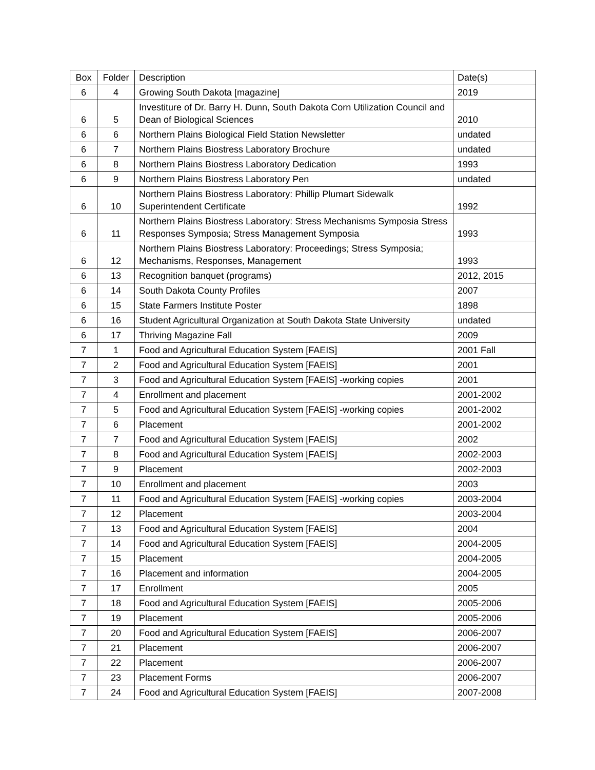| Box | Folder | Description | Date(s) |
| --- | --- | --- | --- |
| 6 | 4 | Growing South Dakota [magazine] | 2019 |
| 6 | 5 | Investiture of Dr. Barry H. Dunn, South Dakota Corn Utilization Council and Dean of Biological Sciences | 2010 |
| 6 | 6 | Northern Plains Biological Field Station Newsletter | undated |
| 6 | 7 | Northern Plains Biostress Laboratory Brochure | undated |
| 6 | 8 | Northern Plains Biostress Laboratory Dedication | 1993 |
| 6 | 9 | Northern Plains Biostress Laboratory Pen | undated |
| 6 | 10 | Northern Plains Biostress Laboratory: Phillip Plumart Sidewalk Superintendent Certificate | 1992 |
| 6 | 11 | Northern Plains Biostress Laboratory: Stress Mechanisms Symposia Stress Responses Symposia; Stress Management Symposia | 1993 |
| 6 | 12 | Northern Plains Biostress Laboratory: Proceedings; Stress Symposia; Mechanisms, Responses, Management | 1993 |
| 6 | 13 | Recognition banquet (programs) | 2012, 2015 |
| 6 | 14 | South Dakota County Profiles | 2007 |
| 6 | 15 | State Farmers Institute Poster | 1898 |
| 6 | 16 | Student Agricultural Organization at South Dakota State University | undated |
| 6 | 17 | Thriving Magazine Fall | 2009 |
| 7 | 1 | Food and Agricultural Education System [FAEIS] | 2001 Fall |
| 7 | 2 | Food and Agricultural Education System [FAEIS] | 2001 |
| 7 | 3 | Food and Agricultural Education System [FAEIS] -working copies | 2001 |
| 7 | 4 | Enrollment and placement | 2001-2002 |
| 7 | 5 | Food and Agricultural Education System [FAEIS] -working copies | 2001-2002 |
| 7 | 6 | Placement | 2001-2002 |
| 7 | 7 | Food and Agricultural Education System [FAEIS] | 2002 |
| 7 | 8 | Food and Agricultural Education System [FAEIS] | 2002-2003 |
| 7 | 9 | Placement | 2002-2003 |
| 7 | 10 | Enrollment and placement | 2003 |
| 7 | 11 | Food and Agricultural Education System [FAEIS] -working copies | 2003-2004 |
| 7 | 12 | Placement | 2003-2004 |
| 7 | 13 | Food and Agricultural Education System [FAEIS] | 2004 |
| 7 | 14 | Food and Agricultural Education System [FAEIS] | 2004-2005 |
| 7 | 15 | Placement | 2004-2005 |
| 7 | 16 | Placement and information | 2004-2005 |
| 7 | 17 | Enrollment | 2005 |
| 7 | 18 | Food and Agricultural Education System [FAEIS] | 2005-2006 |
| 7 | 19 | Placement | 2005-2006 |
| 7 | 20 | Food and Agricultural Education System [FAEIS] | 2006-2007 |
| 7 | 21 | Placement | 2006-2007 |
| 7 | 22 | Placement | 2006-2007 |
| 7 | 23 | Placement Forms | 2006-2007 |
| 7 | 24 | Food and Agricultural Education System [FAEIS] | 2007-2008 |